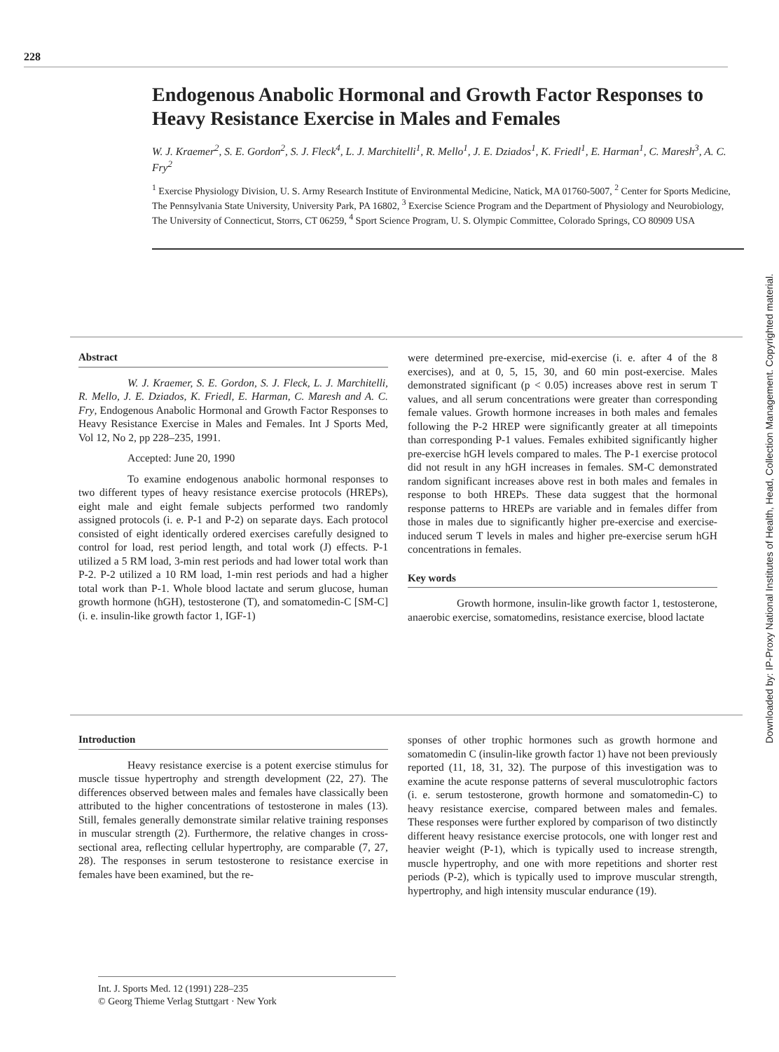228
Endogenous Anabolic Hormonal and Growth Factor Responses to Heavy Resistance Exercise in Males and Females
W. J. Kraemer<sup>2</sup>, S. E. Gordon<sup>2</sup>, S. J. Fleck<sup>4</sup>, L. J. Marchitelli<sup>1</sup>, R. Mello<sup>1</sup>, J. E. Dziados<sup>1</sup>, K. Friedl<sup>1</sup>, E. Harman<sup>1</sup>, C. Maresh<sup>3</sup>, A. C. Fry<sup>2</sup>
<sup>1</sup> Exercise Physiology Division, U. S. Army Research Institute of Environmental Medicine, Natick, MA 01760-5007, <sup>2</sup> Center for Sports Medicine, The Pennsylvania State University, University Park, PA 16802, <sup>3</sup> Exercise Science Program and the Department of Physiology and Neurobiology, The University of Connecticut, Storrs, CT 06259, <sup>4</sup> Sport Science Program, U. S. Olympic Committee, Colorado Springs, CO 80909 USA
Downloaded by: IP-Proxy National Institutes of Health, Head, Collection Management. Copyrighted material.
Abstract
W. J. Kraemer, S. E. Gordon, S. J. Fleck, L. J. Marchitelli, R. Mello, J. E. Dziados, K. Friedl, E. Harman, C. Maresh and A. C. Fry, Endogenous Anabolic Hormonal and Growth Factor Responses to Heavy Resistance Exercise in Males and Females. Int J Sports Med, Vol 12, No 2, pp 228–235, 1991.
Accepted: June 20, 1990
To examine endogenous anabolic hormonal responses to two different types of heavy resistance exercise protocols (HREPs), eight male and eight female subjects performed two randomly assigned protocols (i. e. P-1 and P-2) on separate days. Each protocol consisted of eight identically ordered exercises carefully designed to control for load, rest period length, and total work (J) effects. P-1 utilized a 5 RM load, 3-min rest periods and had lower total work than P-2. P-2 utilized a 10 RM load, 1-min rest periods and had a higher total work than P-1. Whole blood lactate and serum glucose, human growth hormone (hGH), testosterone (T), and somatomedin-C [SM-C] (i. e. insulin-like growth factor 1, IGF-1)
were determined pre-exercise, mid-exercise (i. e. after 4 of the 8 exercises), and at 0, 5, 15, 30, and 60 min post-exercise. Males demonstrated significant (p < 0.05) increases above rest in serum T values, and all serum concentrations were greater than corresponding female values. Growth hormone increases in both males and females following the P-2 HREP were significantly greater at all timepoints than corresponding P-1 values. Females exhibited significantly higher pre-exercise hGH levels compared to males. The P-1 exercise protocol did not result in any hGH increases in females. SM-C demonstrated random significant increases above rest in both males and females in response to both HREPs. These data suggest that the hormonal response patterns to HREPs are variable and in females differ from those in males due to significantly higher pre-exercise and exercise-induced serum T levels in males and higher pre-exercise serum hGH concentrations in females.
Key words
Growth hormone, insulin-like growth factor 1, testosterone, anaerobic exercise, somatomedins, resistance exercise, blood lactate
Introduction
Heavy resistance exercise is a potent exercise stimulus for muscle tissue hypertrophy and strength development (22, 27). The differences observed between males and females have classically been attributed to the higher concentrations of testosterone in males (13). Still, females generally demonstrate similar relative training responses in muscular strength (2). Furthermore, the relative changes in cross-sectional area, reflecting cellular hypertrophy, are comparable (7, 27, 28). The responses in serum testosterone to resistance exercise in females have been examined, but the re-
sponses of other trophic hormones such as growth hormone and somatomedin C (insulin-like growth factor 1) have not been previously reported (11, 18, 31, 32). The purpose of this investigation was to examine the acute response patterns of several musculotrophic factors (i. e. serum testosterone, growth hormone and somatomedin-C) to heavy resistance exercise, compared between males and females. These responses were further explored by comparison of two distinctly different heavy resistance exercise protocols, one with longer rest and heavier weight (P-1), which is typically used to increase strength, muscle hypertrophy, and one with more repetitions and shorter rest periods (P-2), which is typically used to improve muscular strength, hypertrophy, and high intensity muscular endurance (19).
Int. J. Sports Med. 12 (1991) 228–235
© Georg Thieme Verlag Stuttgart · New York